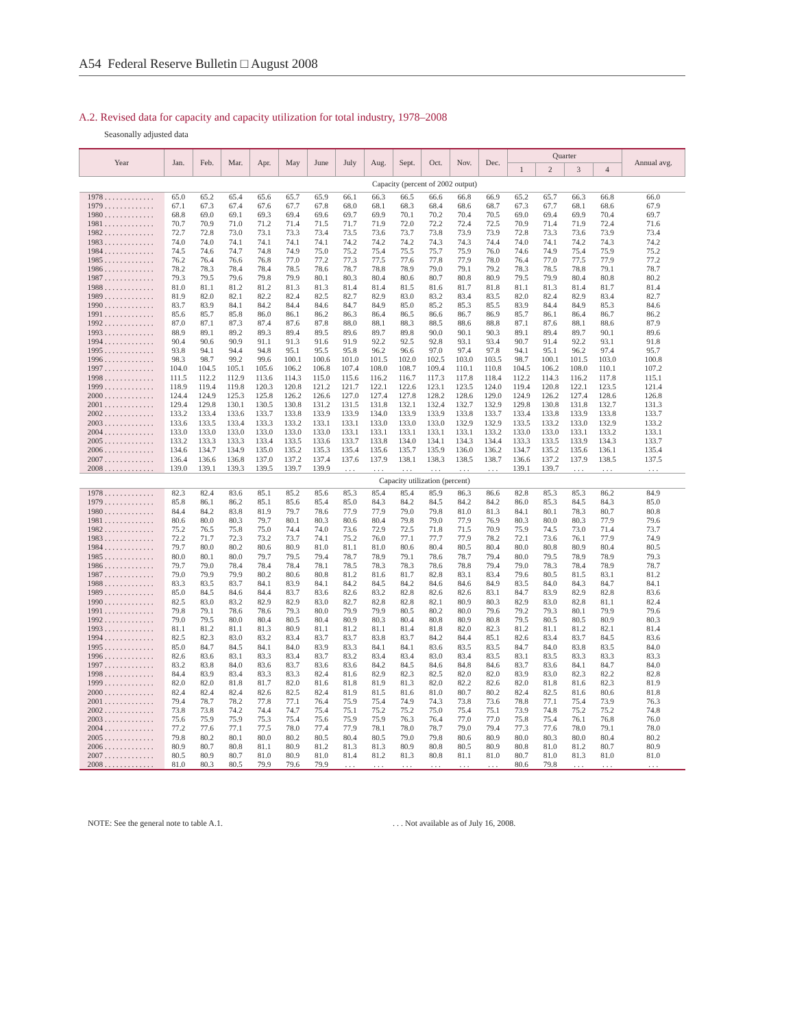A54 Federal Reserve Bulletin □ August 2008
A.2. Revised data for capacity and capacity utilization for total industry, 1978–2008
Seasonally adjusted data
| Year | Jan. | Feb. | Mar. | Apr. | May | June | July | Aug. | Sept. | Oct. | Nov. | Dec. | Quarter | | | | Annual avg. |
| --- | --- | --- | --- | --- | --- | --- | --- | --- | --- | --- | --- | --- | --- | --- | --- | --- | --- |
| | | | | | | | | | | | | | 1 | 2 | 3 | 4 | |
| | Capacity (percent of 2002 output) | | | | | | | | | | | | | | | | |
| 1978 . . . . . . . . . . . . . | 65.0 | 65.2 | 65.4 | 65.6 | 65.7 | 65.9 | 66.1 | 66.3 | 66.5 | 66.6 | 66.8 | 66.9 | 65.2 | 65.7 | 66.3 | 66.8 | 66.0 |
| 1979 . . . . . . . . . . . . . | 67.1 | 67.3 | 67.4 | 67.6 | 67.7 | 67.8 | 68.0 | 68.1 | 68.3 | 68.4 | 68.6 | 68.7 | 67.3 | 67.7 | 68.1 | 68.6 | 67.9 |
| 1980 . . . . . . . . . . . . . | 68.8 | 69.0 | 69.1 | 69.3 | 69.4 | 69.6 | 69.7 | 69.9 | 70.1 | 70.2 | 70.4 | 70.5 | 69.0 | 69.4 | 69.9 | 70.4 | 69.7 |
| 1981 . . . . . . . . . . . . . | 70.7 | 70.9 | 71.0 | 71.2 | 71.4 | 71.5 | 71.7 | 71.9 | 72.0 | 72.2 | 72.4 | 72.5 | 70.9 | 71.4 | 71.9 | 72.4 | 71.6 |
| 1982 . . . . . . . . . . . . . | 72.7 | 72.8 | 73.0 | 73.1 | 73.3 | 73.4 | 73.5 | 73.6 | 73.7 | 73.8 | 73.9 | 73.9 | 72.8 | 73.3 | 73.6 | 73.9 | 73.4 |
| 1983 . . . . . . . . . . . . . | 74.0 | 74.0 | 74.1 | 74.1 | 74.1 | 74.1 | 74.2 | 74.2 | 74.2 | 74.3 | 74.3 | 74.4 | 74.0 | 74.1 | 74.2 | 74.3 | 74.2 |
| 1984 . . . . . . . . . . . . . | 74.5 | 74.6 | 74.7 | 74.8 | 74.9 | 75.0 | 75.2 | 75.4 | 75.5 | 75.7 | 75.9 | 76.0 | 74.6 | 74.9 | 75.4 | 75.9 | 75.2 |
| 1985 . . . . . . . . . . . . . | 76.2 | 76.4 | 76.6 | 76.8 | 77.0 | 77.2 | 77.3 | 77.5 | 77.6 | 77.8 | 77.9 | 78.0 | 76.4 | 77.0 | 77.5 | 77.9 | 77.2 |
| 1986 . . . . . . . . . . . . . | 78.2 | 78.3 | 78.4 | 78.4 | 78.5 | 78.6 | 78.7 | 78.8 | 78.9 | 79.0 | 79.1 | 79.2 | 78.3 | 78.5 | 78.8 | 79.1 | 78.7 |
| 1987 . . . . . . . . . . . . . | 79.3 | 79.5 | 79.6 | 79.8 | 79.9 | 80.1 | 80.3 | 80.4 | 80.6 | 80.7 | 80.8 | 80.9 | 79.5 | 79.9 | 80.4 | 80.8 | 80.2 |
| 1988 . . . . . . . . . . . . . | 81.0 | 81.1 | 81.2 | 81.2 | 81.3 | 81.3 | 81.4 | 81.4 | 81.5 | 81.6 | 81.7 | 81.8 | 81.1 | 81.3 | 81.4 | 81.7 | 81.4 |
| 1989 . . . . . . . . . . . . . | 81.9 | 82.0 | 82.1 | 82.2 | 82.4 | 82.5 | 82.7 | 82.9 | 83.0 | 83.2 | 83.4 | 83.5 | 82.0 | 82.4 | 82.9 | 83.4 | 82.7 |
| 1990 . . . . . . . . . . . . . | 83.7 | 83.9 | 84.1 | 84.2 | 84.4 | 84.6 | 84.7 | 84.9 | 85.0 | 85.2 | 85.3 | 85.5 | 83.9 | 84.4 | 84.9 | 85.3 | 84.6 |
| 1991 . . . . . . . . . . . . . | 85.6 | 85.7 | 85.8 | 86.0 | 86.1 | 86.2 | 86.3 | 86.4 | 86.5 | 86.6 | 86.7 | 86.9 | 85.7 | 86.1 | 86.4 | 86.7 | 86.2 |
| 1992 . . . . . . . . . . . . . | 87.0 | 87.1 | 87.3 | 87.4 | 87.6 | 87.8 | 88.0 | 88.1 | 88.3 | 88.5 | 88.6 | 88.8 | 87.1 | 87.6 | 88.1 | 88.6 | 87.9 |
| 1993 . . . . . . . . . . . . . | 88.9 | 89.1 | 89.2 | 89.3 | 89.4 | 89.5 | 89.6 | 89.7 | 89.8 | 90.0 | 90.1 | 90.3 | 89.1 | 89.4 | 89.7 | 90.1 | 89.6 |
| 1994 . . . . . . . . . . . . . | 90.4 | 90.6 | 90.9 | 91.1 | 91.3 | 91.6 | 91.9 | 92.2 | 92.5 | 92.8 | 93.1 | 93.4 | 90.7 | 91.4 | 92.2 | 93.1 | 91.8 |
| 1995 . . . . . . . . . . . . . | 93.8 | 94.1 | 94.4 | 94.8 | 95.1 | 95.5 | 95.8 | 96.2 | 96.6 | 97.0 | 97.4 | 97.8 | 94.1 | 95.1 | 96.2 | 97.4 | 95.7 |
| 1996 . . . . . . . . . . . . . | 98.3 | 98.7 | 99.2 | 99.6 | 100.1 | 100.6 | 101.0 | 101.5 | 102.0 | 102.5 | 103.0 | 103.5 | 98.7 | 100.1 | 101.5 | 103.0 | 100.8 |
| 1997 . . . . . . . . . . . . . | 104.0 | 104.5 | 105.1 | 105.6 | 106.2 | 106.8 | 107.4 | 108.0 | 108.7 | 109.4 | 110.1 | 110.8 | 104.5 | 106.2 | 108.0 | 110.1 | 107.2 |
| 1998 . . . . . . . . . . . . . | 111.5 | 112.2 | 112.9 | 113.6 | 114.3 | 115.0 | 115.6 | 116.2 | 116.7 | 117.3 | 117.8 | 118.4 | 112.2 | 114.3 | 116.2 | 117.8 | 115.1 |
| 1999 . . . . . . . . . . . . . | 118.9 | 119.4 | 119.8 | 120.3 | 120.8 | 121.2 | 121.7 | 122.1 | 122.6 | 123.1 | 123.5 | 124.0 | 119.4 | 120.8 | 122.1 | 123.5 | 121.4 |
| 2000 . . . . . . . . . . . . . | 124.4 | 124.9 | 125.3 | 125.8 | 126.2 | 126.6 | 127.0 | 127.4 | 127.8 | 128.2 | 128.6 | 129.0 | 124.9 | 126.2 | 127.4 | 128.6 | 126.8 |
| 2001 . . . . . . . . . . . . . | 129.4 | 129.8 | 130.1 | 130.5 | 130.8 | 131.2 | 131.5 | 131.8 | 132.1 | 132.4 | 132.7 | 132.9 | 129.8 | 130.8 | 131.8 | 132.7 | 131.3 |
| 2002 . . . . . . . . . . . . . | 133.2 | 133.4 | 133.6 | 133.7 | 133.8 | 133.9 | 133.9 | 134.0 | 133.9 | 133.9 | 133.8 | 133.7 | 133.4 | 133.8 | 133.9 | 133.8 | 133.7 |
| 2003 . . . . . . . . . . . . . | 133.6 | 133.5 | 133.4 | 133.3 | 133.2 | 133.1 | 133.1 | 133.0 | 133.0 | 133.0 | 132.9 | 132.9 | 133.5 | 133.2 | 133.0 | 132.9 | 133.2 |
| 2004 . . . . . . . . . . . . . | 133.0 | 133.0 | 133.0 | 133.0 | 133.0 | 133.0 | 133.1 | 133.1 | 133.1 | 133.1 | 133.1 | 133.2 | 133.0 | 133.0 | 133.1 | 133.2 | 133.1 |
| 2005 . . . . . . . . . . . . . | 133.2 | 133.3 | 133.3 | 133.4 | 133.5 | 133.6 | 133.7 | 133.8 | 134.0 | 134.1 | 134.3 | 134.4 | 133.3 | 133.5 | 133.9 | 134.3 | 133.7 |
| 2006 . . . . . . . . . . . . . | 134.6 | 134.7 | 134.9 | 135.0 | 135.2 | 135.3 | 135.4 | 135.6 | 135.7 | 135.9 | 136.0 | 136.2 | 134.7 | 135.2 | 135.6 | 136.1 | 135.4 |
| 2007 . . . . . . . . . . . . . | 136.4 | 136.6 | 136.8 | 137.0 | 137.2 | 137.4 | 137.6 | 137.9 | 138.1 | 138.3 | 138.5 | 138.7 | 136.6 | 137.2 | 137.9 | 138.5 | 137.5 |
| 2008 . . . . . . . . . . . . . | 139.0 | 139.1 | 139.3 | 139.5 | 139.7 | 139.9 | . . . | . . . | . . . | . . . | . . . | . . . | 139.1 | 139.7 | . . . | . . . | . . . |
| | Capacity utilization (percent) | | | | | | | | | | | | | | | | |
| 1978 . . . . . . . . . . . . . | 82.3 | 82.4 | 83.6 | 85.1 | 85.2 | 85.6 | 85.3 | 85.4 | 85.4 | 85.9 | 86.3 | 86.6 | 82.8 | 85.3 | 85.3 | 86.2 | 84.9 |
| 1979 . . . . . . . . . . . . . | 85.8 | 86.1 | 86.2 | 85.1 | 85.6 | 85.4 | 85.0 | 84.3 | 84.2 | 84.5 | 84.2 | 84.2 | 86.0 | 85.3 | 84.5 | 84.3 | 85.0 |
| 1980 . . . . . . . . . . . . . | 84.4 | 84.2 | 83.8 | 81.9 | 79.7 | 78.6 | 77.9 | 77.9 | 79.0 | 79.8 | 81.0 | 81.3 | 84.1 | 80.1 | 78.3 | 80.7 | 80.8 |
| 1981 . . . . . . . . . . . . . | 80.6 | 80.0 | 80.3 | 79.7 | 80.1 | 80.3 | 80.6 | 80.4 | 79.8 | 79.0 | 77.9 | 76.9 | 80.3 | 80.0 | 80.3 | 77.9 | 79.6 |
| 1982 . . . . . . . . . . . . . | 75.2 | 76.5 | 75.8 | 75.0 | 74.4 | 74.0 | 73.6 | 72.9 | 72.5 | 71.8 | 71.5 | 70.9 | 75.9 | 74.5 | 73.0 | 71.4 | 73.7 |
| 1983 . . . . . . . . . . . . . | 72.2 | 71.7 | 72.3 | 73.2 | 73.7 | 74.1 | 75.2 | 76.0 | 77.1 | 77.7 | 77.9 | 78.2 | 72.1 | 73.6 | 76.1 | 77.9 | 74.9 |
| 1984 . . . . . . . . . . . . . | 79.7 | 80.0 | 80.2 | 80.6 | 80.9 | 81.0 | 81.1 | 81.0 | 80.6 | 80.4 | 80.5 | 80.4 | 80.0 | 80.8 | 80.9 | 80.4 | 80.5 |
| 1985 . . . . . . . . . . . . . | 80.0 | 80.1 | 80.0 | 79.7 | 79.5 | 79.4 | 78.7 | 78.9 | 79.1 | 78.6 | 78.7 | 79.4 | 80.0 | 79.5 | 78.9 | 78.9 | 79.3 |
| 1986 . . . . . . . . . . . . . | 79.7 | 79.0 | 78.4 | 78.4 | 78.4 | 78.1 | 78.5 | 78.3 | 78.3 | 78.6 | 78.8 | 79.4 | 79.0 | 78.3 | 78.4 | 78.9 | 78.7 |
| 1987 . . . . . . . . . . . . . | 79.0 | 79.9 | 79.9 | 80.2 | 80.6 | 80.8 | 81.2 | 81.6 | 81.7 | 82.8 | 83.1 | 83.4 | 79.6 | 80.5 | 81.5 | 83.1 | 81.2 |
| 1988 . . . . . . . . . . . . . | 83.3 | 83.5 | 83.7 | 84.1 | 83.9 | 84.1 | 84.2 | 84.5 | 84.2 | 84.6 | 84.6 | 84.9 | 83.5 | 84.0 | 84.3 | 84.7 | 84.1 |
| 1989 . . . . . . . . . . . . . | 85.0 | 84.5 | 84.6 | 84.4 | 83.7 | 83.6 | 82.6 | 83.2 | 82.8 | 82.6 | 82.6 | 83.1 | 84.7 | 83.9 | 82.9 | 82.8 | 83.6 |
| 1990 . . . . . . . . . . . . . | 82.5 | 83.0 | 83.2 | 82.9 | 82.9 | 83.0 | 82.7 | 82.8 | 82.8 | 82.1 | 80.9 | 80.3 | 82.9 | 83.0 | 82.8 | 81.1 | 82.4 |
| 1991 . . . . . . . . . . . . . | 79.8 | 79.1 | 78.6 | 78.6 | 79.3 | 80.0 | 79.9 | 79.9 | 80.5 | 80.2 | 80.0 | 79.6 | 79.2 | 79.3 | 80.1 | 79.9 | 79.6 |
| 1992 . . . . . . . . . . . . . | 79.0 | 79.5 | 80.0 | 80.4 | 80.5 | 80.4 | 80.9 | 80.3 | 80.4 | 80.8 | 80.9 | 80.8 | 79.5 | 80.5 | 80.5 | 80.9 | 80.3 |
| 1993 . . . . . . . . . . . . . | 81.1 | 81.2 | 81.1 | 81.3 | 80.9 | 81.1 | 81.2 | 81.1 | 81.4 | 81.8 | 82.0 | 82.3 | 81.2 | 81.1 | 81.2 | 82.1 | 81.4 |
| 1994 . . . . . . . . . . . . . | 82.5 | 82.3 | 83.0 | 83.2 | 83.4 | 83.7 | 83.7 | 83.8 | 83.7 | 84.2 | 84.4 | 85.1 | 82.6 | 83.4 | 83.7 | 84.5 | 83.6 |
| 1995 . . . . . . . . . . . . . | 85.0 | 84.7 | 84.5 | 84.1 | 84.0 | 83.9 | 83.3 | 84.1 | 84.1 | 83.6 | 83.5 | 83.5 | 84.7 | 84.0 | 83.8 | 83.5 | 84.0 |
| 1996 . . . . . . . . . . . . . | 82.6 | 83.6 | 83.1 | 83.3 | 83.4 | 83.7 | 83.2 | 83.4 | 83.4 | 83.0 | 83.4 | 83.5 | 83.1 | 83.5 | 83.3 | 83.3 | 83.3 |
| 1997 . . . . . . . . . . . . . | 83.2 | 83.8 | 84.0 | 83.6 | 83.7 | 83.6 | 83.6 | 84.2 | 84.5 | 84.6 | 84.8 | 84.6 | 83.7 | 83.6 | 84.1 | 84.7 | 84.0 |
| 1998 . . . . . . . . . . . . . | 84.4 | 83.9 | 83.4 | 83.3 | 83.3 | 82.4 | 81.6 | 82.9 | 82.3 | 82.5 | 82.0 | 82.0 | 83.9 | 83.0 | 82.3 | 82.2 | 82.8 |
| 1999 . . . . . . . . . . . . . | 82.0 | 82.0 | 81.8 | 81.7 | 82.0 | 81.6 | 81.8 | 81.9 | 81.3 | 82.0 | 82.2 | 82.6 | 82.0 | 81.8 | 81.6 | 82.3 | 81.9 |
| 2000 . . . . . . . . . . . . . | 82.4 | 82.4 | 82.4 | 82.6 | 82.5 | 82.4 | 81.9 | 81.5 | 81.6 | 81.0 | 80.7 | 80.2 | 82.4 | 82.5 | 81.6 | 80.6 | 81.8 |
| 2001 . . . . . . . . . . . . . | 79.4 | 78.7 | 78.2 | 77.8 | 77.1 | 76.4 | 75.9 | 75.4 | 74.9 | 74.3 | 73.8 | 73.6 | 78.8 | 77.1 | 75.4 | 73.9 | 76.3 |
| 2002 . . . . . . . . . . . . . | 73.8 | 73.8 | 74.2 | 74.4 | 74.7 | 75.4 | 75.1 | 75.2 | 75.2 | 75.0 | 75.4 | 75.1 | 73.9 | 74.8 | 75.2 | 75.2 | 74.8 |
| 2003 . . . . . . . . . . . . . | 75.6 | 75.9 | 75.9 | 75.3 | 75.4 | 75.6 | 75.9 | 75.9 | 76.3 | 76.4 | 77.0 | 77.0 | 75.8 | 75.4 | 76.1 | 76.8 | 76.0 |
| 2004 . . . . . . . . . . . . . | 77.2 | 77.6 | 77.1 | 77.5 | 78.0 | 77.4 | 77.9 | 78.1 | 78.0 | 78.7 | 79.0 | 79.4 | 77.3 | 77.6 | 78.0 | 79.1 | 78.0 |
| 2005 . . . . . . . . . . . . . | 79.8 | 80.2 | 80.1 | 80.0 | 80.2 | 80.5 | 80.4 | 80.5 | 79.0 | 79.8 | 80.6 | 80.9 | 80.0 | 80.3 | 80.0 | 80.4 | 80.2 |
| 2006 . . . . . . . . . . . . . | 80.9 | 80.7 | 80.8 | 81.1 | 80.9 | 81.2 | 81.3 | 81.3 | 80.9 | 80.8 | 80.5 | 80.9 | 80.8 | 81.0 | 81.2 | 80.7 | 80.9 |
| 2007 . . . . . . . . . . . . . | 80.5 | 80.9 | 80.7 | 81.0 | 80.9 | 81.0 | 81.4 | 81.2 | 81.3 | 80.8 | 81.1 | 81.0 | 80.7 | 81.0 | 81.3 | 81.0 | 81.0 |
| 2008 . . . . . . . . . . . . . | 81.0 | 80.3 | 80.5 | 79.9 | 79.6 | 79.9 | . . . | . . . | . . . | . . . | . . . | . . . | 80.6 | 79.8 | . . . | . . . | . . . |
NOTE: See the general note to table A.1.
. . . Not available as of July 16, 2008.